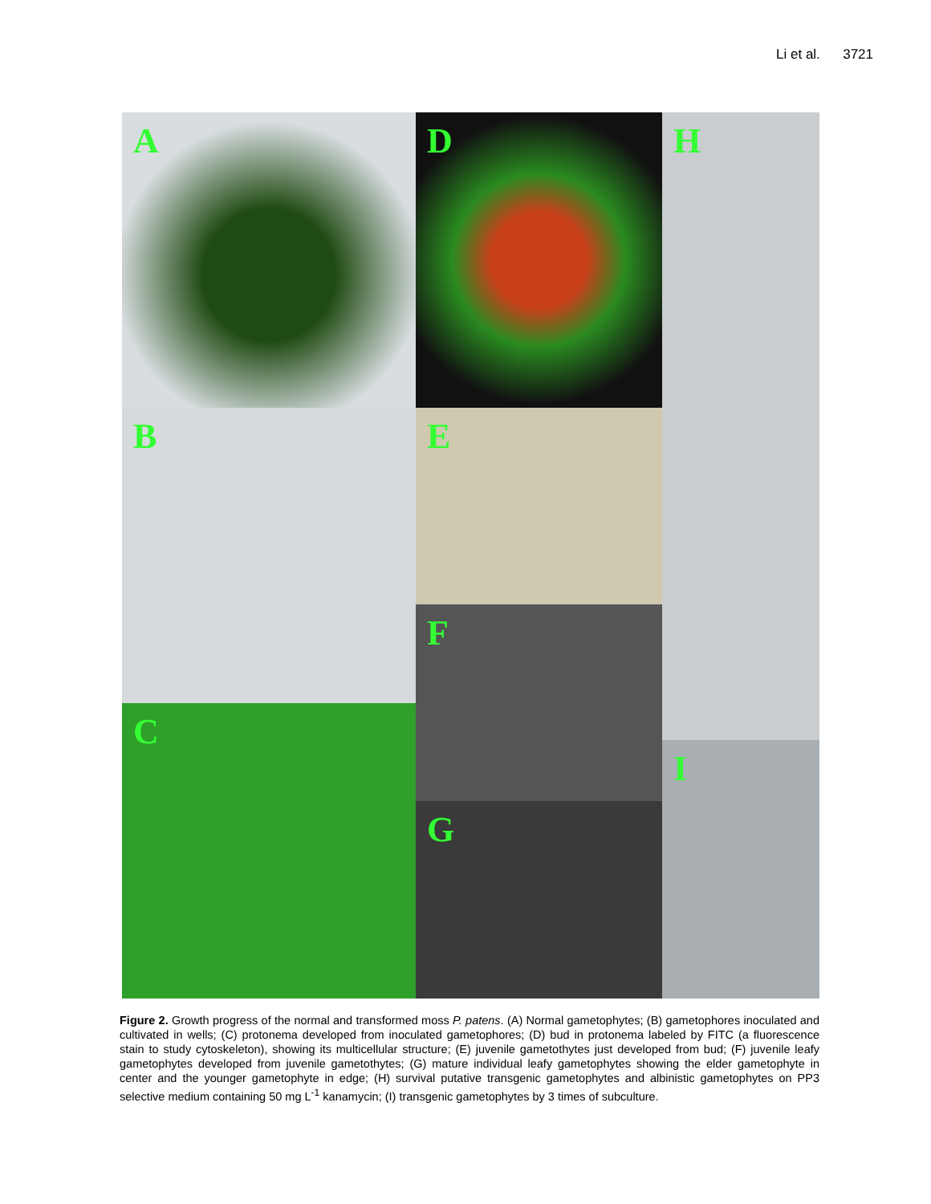Li et al. 3721
A D H
B E
F
C
I
G
Figure 2. Growth progress of the normal and transformed moss P. patens. (A) Normal gametophytes; (B) gametophores inoculated and cultivated in wells; (C) protonema developed from inoculated gametophores; (D) bud in protonema labeled by FITC (a fluorescence stain to study cytoskeleton), showing its multicellular structure; (E) juvenile gametothytes just developed from bud; (F) juvenile leafy gametophytes developed from juvenile gametothytes; (G) mature individual leafy gametophytes showing the elder gametophyte in center and the younger gametophyte in edge; (H) survival putative transgenic gametophytes and albinistic gametophytes on PP3 selective medium containing 50 mg L<sup>-1</sup> kanamycin; (I) transgenic gametophytes by 3 times of subculture.